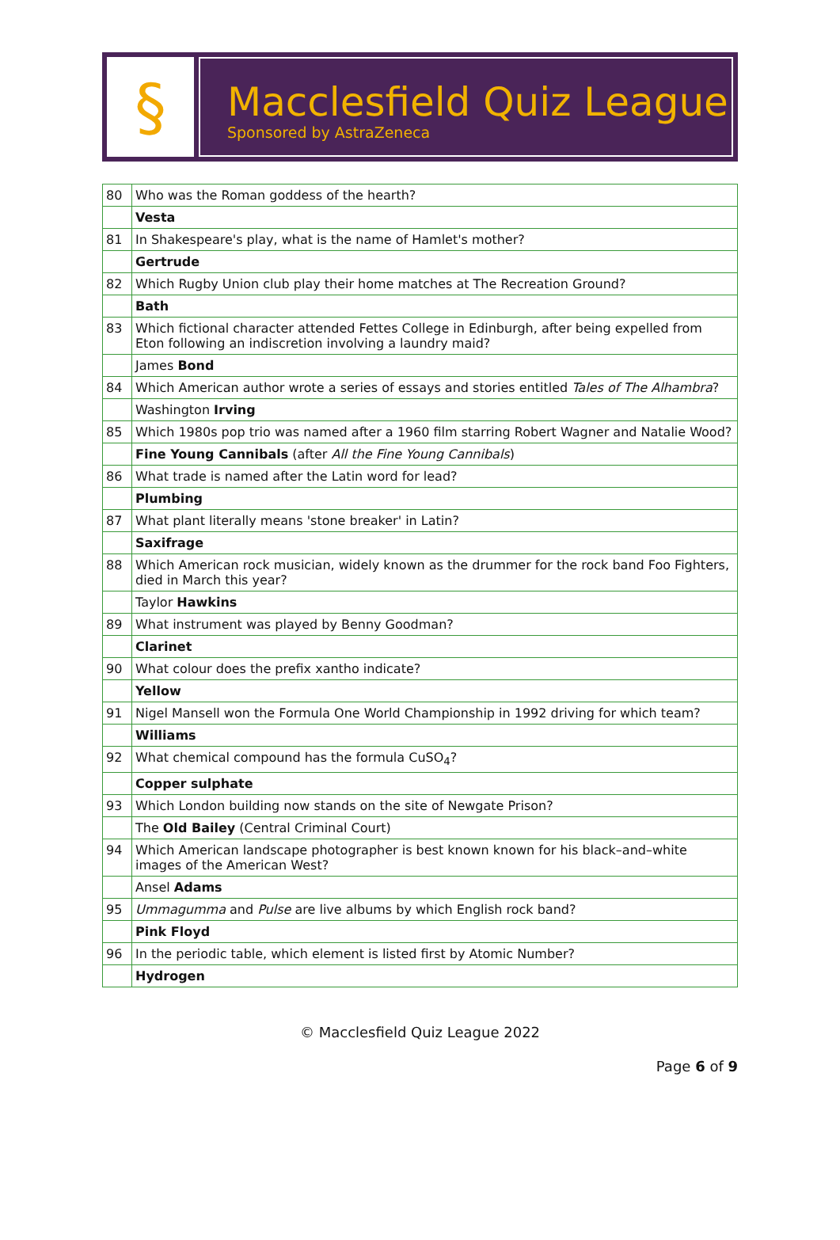§
Macclesfield Quiz League
Sponsored by AstraZeneca
| 80 | Who was the Roman goddess of the hearth? |
| | Vesta |
| 81 | In Shakespeare's play, what is the name of Hamlet's mother? |
| | Gertrude |
| 82 | Which Rugby Union club play their home matches at The Recreation Ground? |
| | Bath |
| 83 | Which fictional character attended Fettes College in Edinburgh, after being expelled from Eton following an indiscretion involving a laundry maid? |
| | James Bond |
| 84 | Which American author wrote a series of essays and stories entitled Tales of The Alhambra ? |
| | Washington Irving |
| 85 | Which 1980s pop trio was named after a 1960 film starring Robert Wagner and Natalie Wood? |
| | Fine Young Cannibals (after All the Fine Young Cannibals ) |
| 86 | What trade is named after the Latin word for lead? |
| | Plumbing |
| 87 | What plant literally means 'stone breaker' in Latin? |
| | Saxifrage |
| 88 | Which American rock musician, widely known as the drummer for the rock band Foo Fighters, died in March this year? |
| | Taylor Hawkins |
| 89 | What instrument was played by Benny Goodman? |
| | Clarinet |
| 90 | What colour does the prefix xantho indicate? |
| | Yellow |
| 91 | Nigel Mansell won the Formula One World Championship in 1992 driving for which team? |
| | Williams |
| 92 | What chemical compound has the formula CuSO<sub>4</sub>? |
| | Copper sulphate |
| 93 | Which London building now stands on the site of Newgate Prison? |
| | The Old Bailey (Central Criminal Court) |
| 94 | Which American landscape photographer is best known known for his black–and–white images of the American West? |
| | Ansel Adams |
| 95 | Ummagumma and Pulse are live albums by which English rock band? |
| | Pink Floyd |
| 96 | In the periodic table, which element is listed first by Atomic Number? |
| | Hydrogen |
© Macclesfield Quiz League 2022
Page 6 of 9